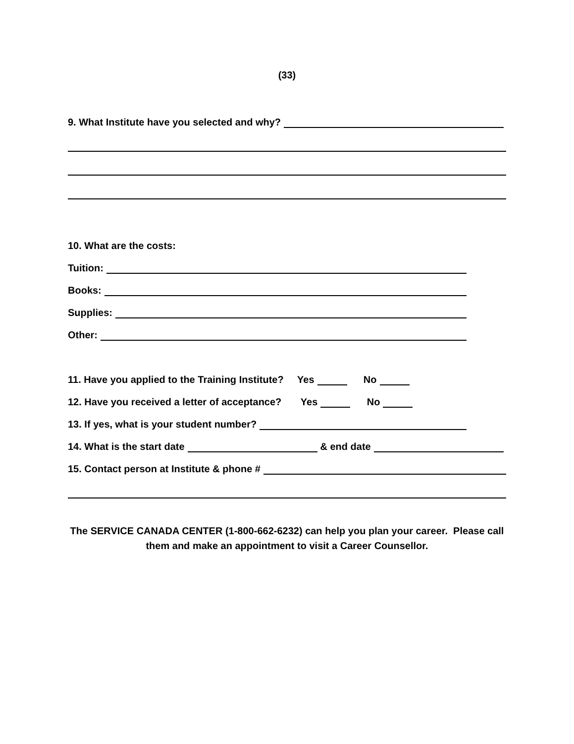(33)
9. What Institute have you selected and why?
10. What are the costs:
Tuition:
Books:
Supplies:
Other:
11. Have you applied to the Training Institute? Yes No
12. Have you received a letter of acceptance? Yes No
13. If yes, what is your student number?
14. What is the start date & end date
15. Contact person at Institute & phone #
The SERVICE CANADA CENTER (1-800-662-6232) can help you plan your career. Please call them and make an appointment to visit a Career Counsellor.